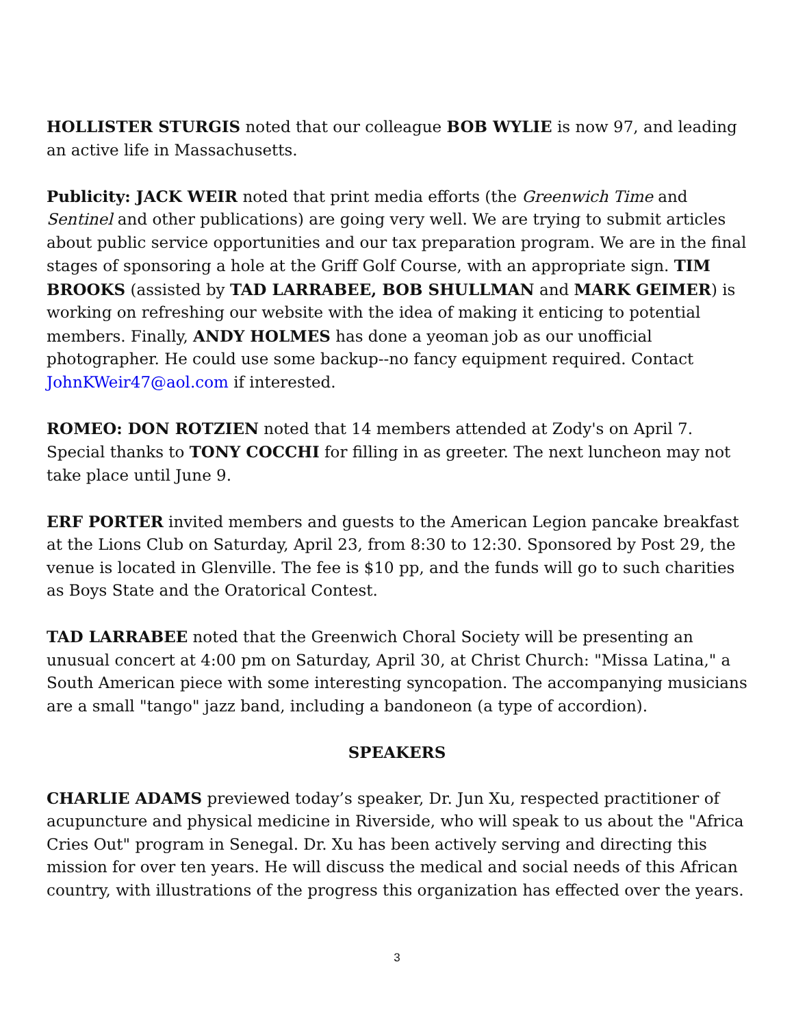HOLLISTER STURGIS noted that our colleague BOB WYLIE is now 97, and leading an active life in Massachusetts.
Publicity: JACK WEIR noted that print media efforts (the Greenwich Time and Sentinel and other publications) are going very well. We are trying to submit articles about public service opportunities and our tax preparation program. We are in the final stages of sponsoring a hole at the Griff Golf Course, with an appropriate sign. TIM BROOKS (assisted by TAD LARRABEE, BOB SHULLMAN and MARK GEIMER) is working on refreshing our website with the idea of making it enticing to potential members. Finally, ANDY HOLMES has done a yeoman job as our unofficial photographer. He could use some backup--no fancy equipment required. Contact JohnKWeir47@aol.com if interested.
ROMEO: DON ROTZIEN noted that 14 members attended at Zody's on April 7. Special thanks to TONY COCCHI for filling in as greeter. The next luncheon may not take place until June 9.
ERF PORTER invited members and guests to the American Legion pancake breakfast at the Lions Club on Saturday, April 23, from 8:30 to 12:30. Sponsored by Post 29, the venue is located in Glenville. The fee is $10 pp, and the funds will go to such charities as Boys State and the Oratorical Contest.
TAD LARRABEE noted that the Greenwich Choral Society will be presenting an unusual concert at 4:00 pm on Saturday, April 30, at Christ Church: "Missa Latina," a South American piece with some interesting syncopation. The accompanying musicians are a small "tango" jazz band, including a bandoneon (a type of accordion).
SPEAKERS
CHARLIE ADAMS previewed today’s speaker, Dr. Jun Xu, respected practitioner of acupuncture and physical medicine in Riverside, who will speak to us about the "Africa Cries Out" program in Senegal. Dr. Xu has been actively serving and directing this mission for over ten years. He will discuss the medical and social needs of this African country, with illustrations of the progress this organization has effected over the years.
3